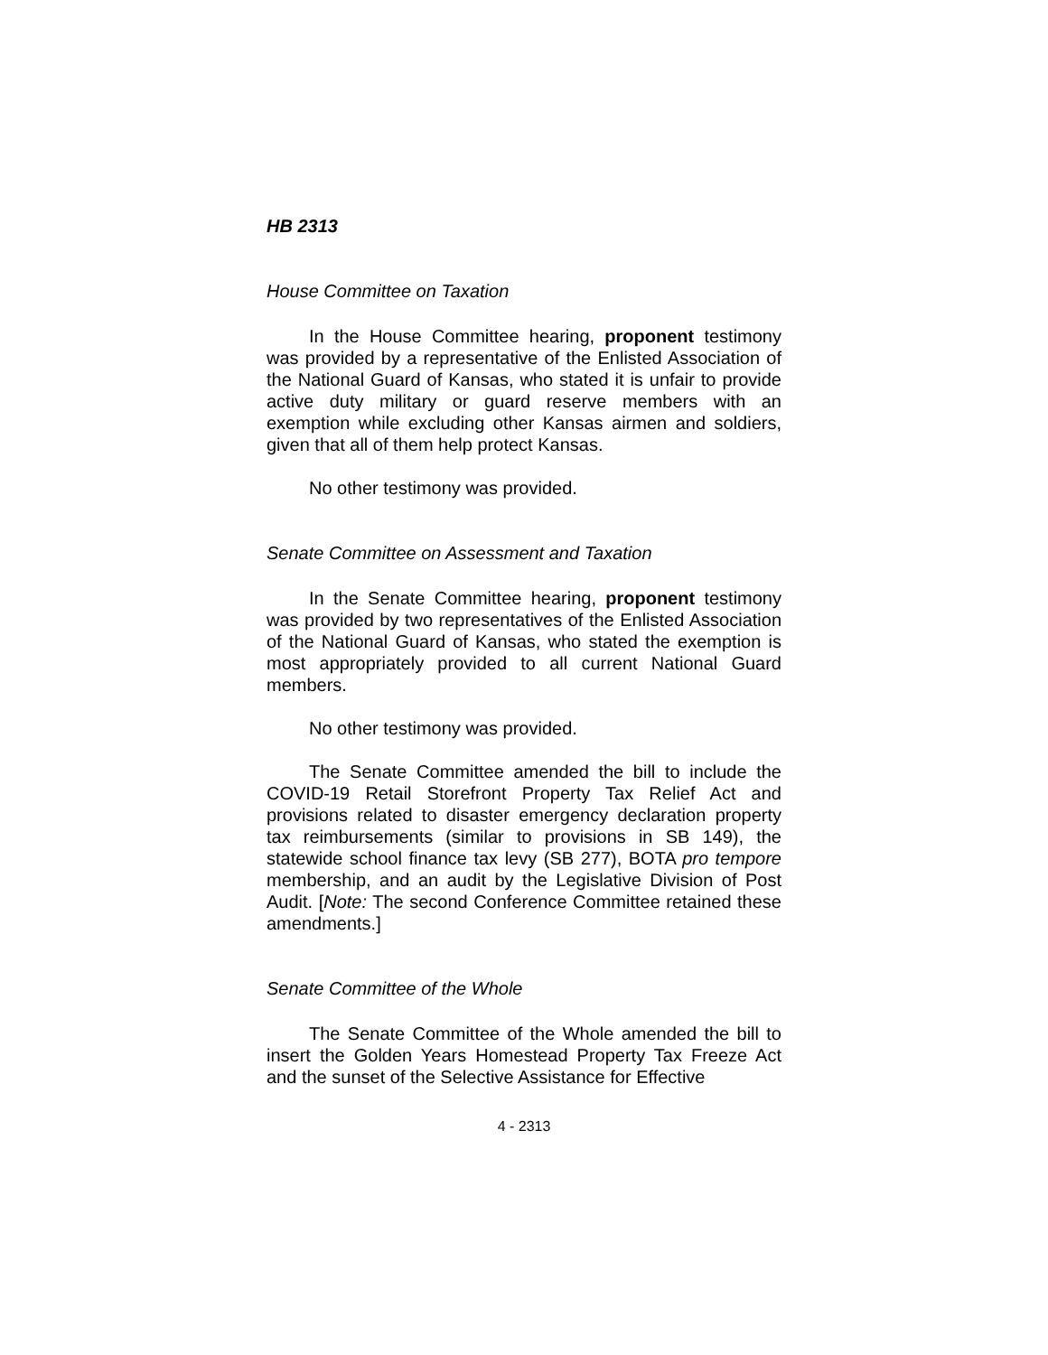HB 2313
House Committee on Taxation
In the House Committee hearing, proponent testimony was provided by a representative of the Enlisted Association of the National Guard of Kansas, who stated it is unfair to provide active duty military or guard reserve members with an exemption while excluding other Kansas airmen and soldiers, given that all of them help protect Kansas.
No other testimony was provided.
Senate Committee on Assessment and Taxation
In the Senate Committee hearing, proponent testimony was provided by two representatives of the Enlisted Association of the National Guard of Kansas, who stated the exemption is most appropriately provided to all current National Guard members.
No other testimony was provided.
The Senate Committee amended the bill to include the COVID-19 Retail Storefront Property Tax Relief Act and provisions related to disaster emergency declaration property tax reimbursements (similar to provisions in SB 149), the statewide school finance tax levy (SB 277), BOTA pro tempore membership, and an audit by the Legislative Division of Post Audit. [Note: The second Conference Committee retained these amendments.]
Senate Committee of the Whole
The Senate Committee of the Whole amended the bill to insert the Golden Years Homestead Property Tax Freeze Act and the sunset of the Selective Assistance for Effective
4 - 2313